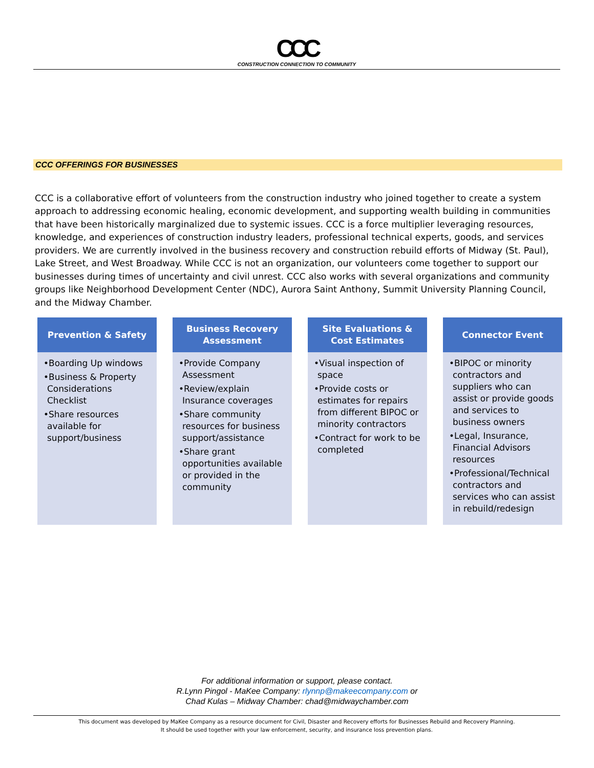CCC
CONSTRUCTION CONNECTION TO COMMUNITY
CCC OFFERINGS FOR BUSINESSES
CCC is a collaborative effort of volunteers from the construction industry who joined together to create a system approach to addressing economic healing, economic development, and supporting wealth building in communities that have been historically marginalized due to systemic issues. CCC is a force multiplier leveraging resources, knowledge, and experiences of construction industry leaders, professional technical experts, goods, and services providers. We are currently involved in the business recovery and construction rebuild efforts of Midway (St. Paul), Lake Street, and West Broadway. While CCC is not an organization, our volunteers come together to support our businesses during times of uncertainty and civil unrest. CCC also works with several organizations and community groups like Neighborhood Development Center (NDC), Aurora Saint Anthony, Summit University Planning Council, and the Midway Chamber.
Prevention & Safety
•Boarding Up windows
•Business & Property Considerations Checklist
•Share resources available for support/business
Business Recovery
Assessment
•Provide Company Assessment
•Review/explain Insurance coverages
•Share community resources for business support/assistance
•Share grant opportunities available or provided in the community
Site Evaluations &
Cost Estimates
•Visual inspection of space
•Provide costs or estimates for repairs from different BIPOC or minority contractors
•Contract for work to be completed
Connector Event
•BIPOC or minority contractors and suppliers who can assist or provide goods and services to business owners
•Legal, Insurance, Financial Advisors resources
•Professional/Technical contractors and services who can assist in rebuild/redesign
For additional information or support, please contact.
R.Lynn Pingol - MaKee Company: rlynnp@makeecompany.com or
Chad Kulas – Midway Chamber: chad@midwaychamber.com
This document was developed by MaKee Company as a resource document for Civil, Disaster and Recovery efforts for Businesses Rebuild and Recovery Planning.
It should be used together with your law enforcement, security, and insurance loss prevention plans.